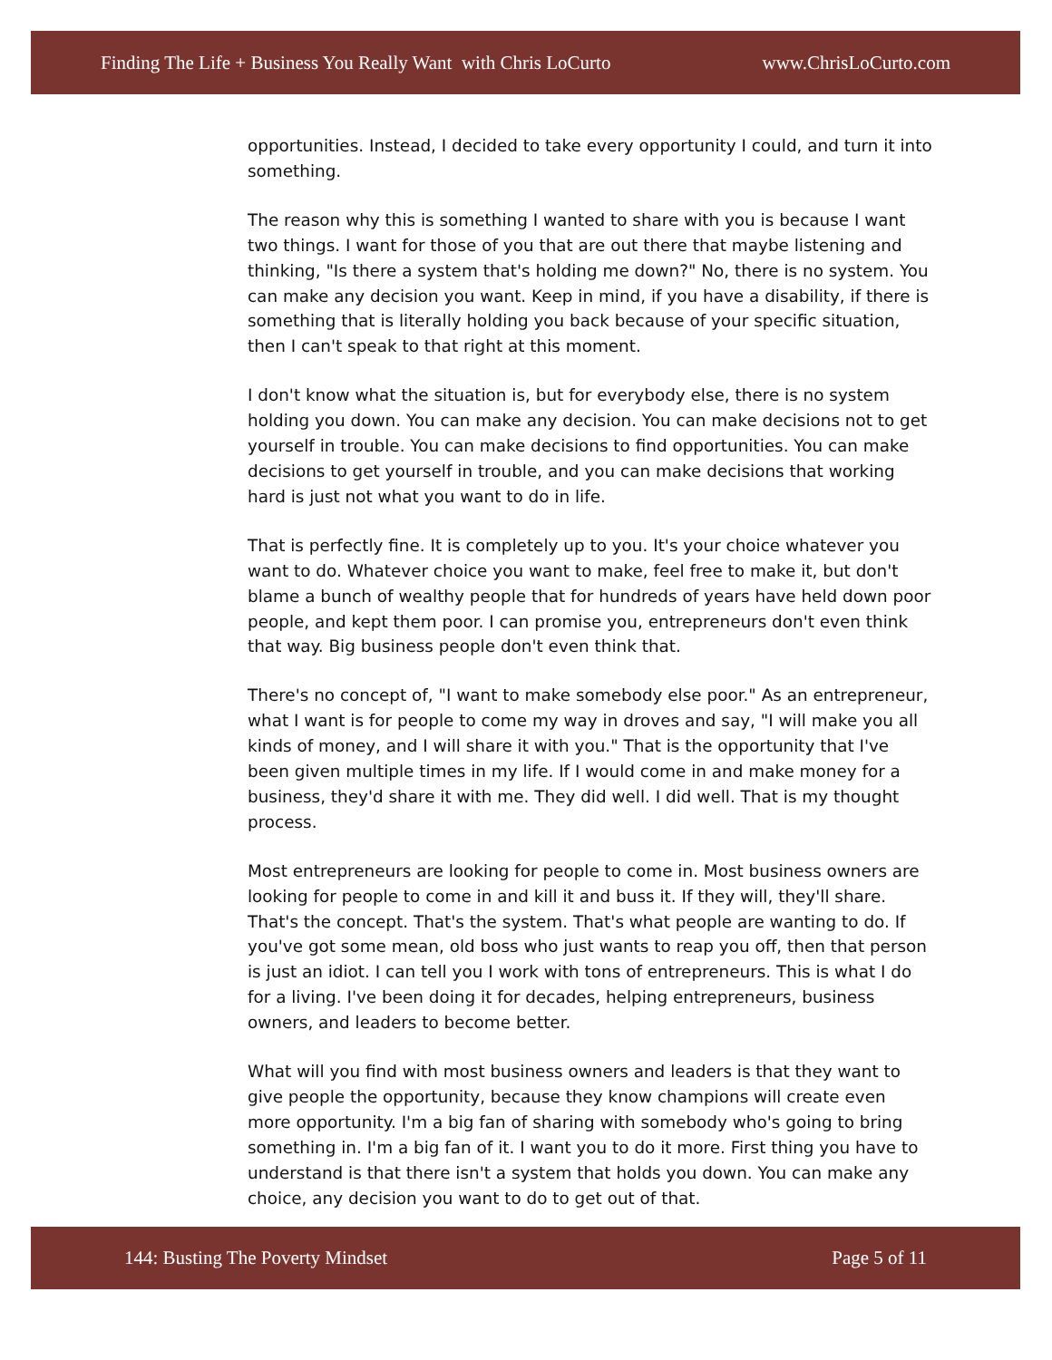Finding The Life + Business You Really Want with Chris LoCurto www.ChrisLoCurto.com
opportunities. Instead, I decided to take every opportunity I could, and turn it into something.
The reason why this is something I wanted to share with you is because I want two things. I want for those of you that are out there that maybe listening and thinking, "Is there a system that's holding me down?" No, there is no system. You can make any decision you want. Keep in mind, if you have a disability, if there is something that is literally holding you back because of your specific situation, then I can't speak to that right at this moment.
I don't know what the situation is, but for everybody else, there is no system holding you down. You can make any decision. You can make decisions not to get yourself in trouble. You can make decisions to find opportunities. You can make decisions to get yourself in trouble, and you can make decisions that working hard is just not what you want to do in life.
That is perfectly fine. It is completely up to you. It's your choice whatever you want to do. Whatever choice you want to make, feel free to make it, but don't blame a bunch of wealthy people that for hundreds of years have held down poor people, and kept them poor. I can promise you, entrepreneurs don't even think that way. Big business people don't even think that.
There's no concept of, "I want to make somebody else poor." As an entrepreneur, what I want is for people to come my way in droves and say, "I will make you all kinds of money, and I will share it with you." That is the opportunity that I've been given multiple times in my life. If I would come in and make money for a business, they'd share it with me. They did well. I did well. That is my thought process.
Most entrepreneurs are looking for people to come in. Most business owners are looking for people to come in and kill it and buss it. If they will, they'll share. That's the concept. That's the system. That's what people are wanting to do. If you've got some mean, old boss who just wants to reap you off, then that person is just an idiot. I can tell you I work with tons of entrepreneurs. This is what I do for a living. I've been doing it for decades, helping entrepreneurs, business owners, and leaders to become better.
What will you find with most business owners and leaders is that they want to give people the opportunity, because they know champions will create even more opportunity. I'm a big fan of sharing with somebody who's going to bring something in. I'm a big fan of it. I want you to do it more. First thing you have to understand is that there isn't a system that holds you down. You can make any choice, any decision you want to do to get out of that.
144: Busting The Poverty Mindset Page 5 of 11